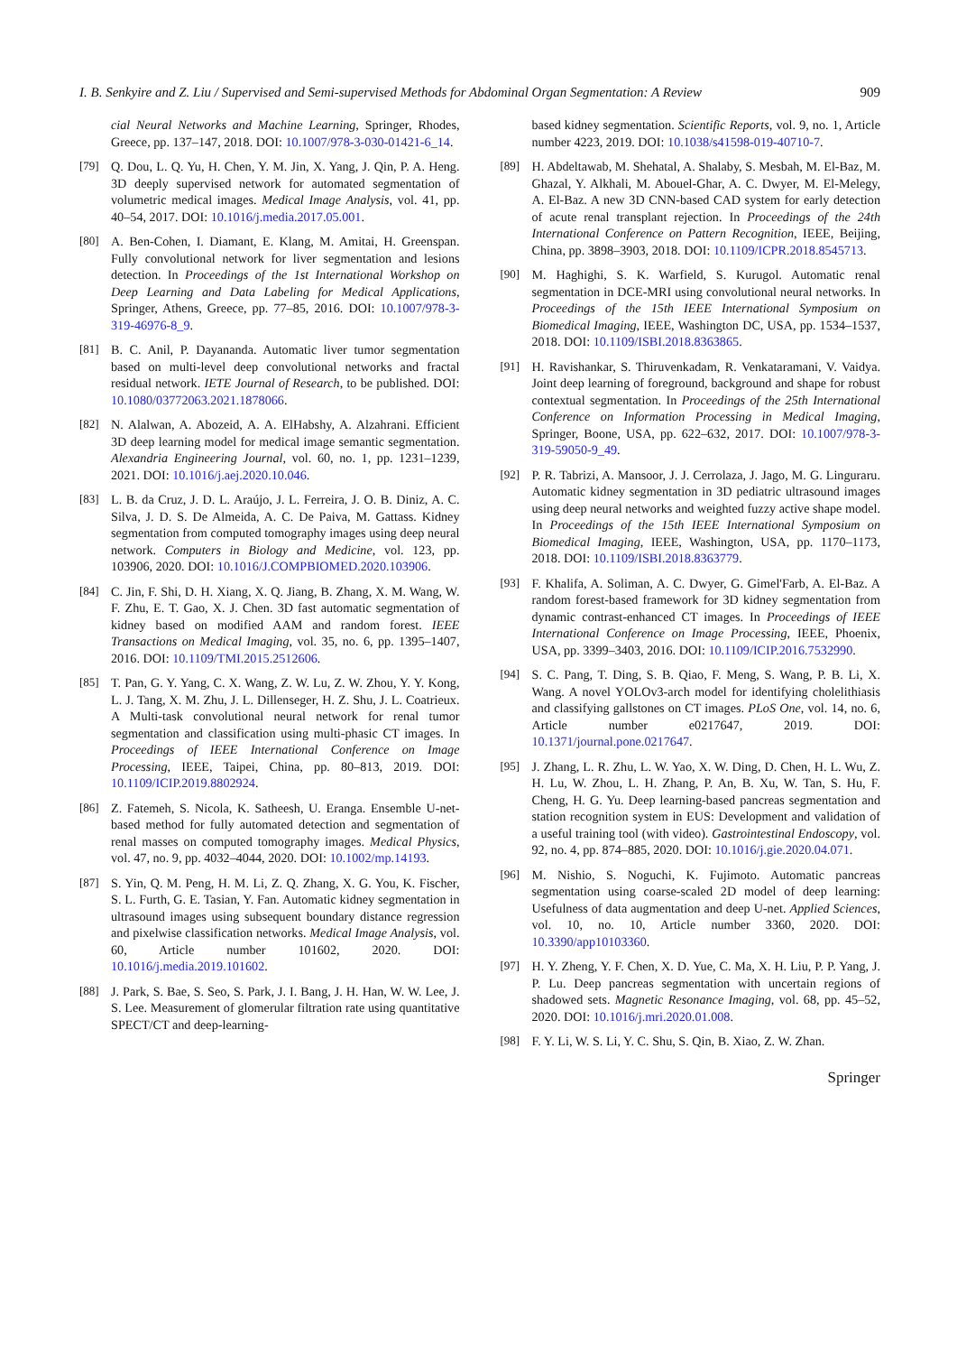I. B. Senkyire and Z. Liu / Supervised and Semi-supervised Methods for Abdominal Organ Segmentation: A Review 909
cial Neural Networks and Machine Learning, Springer, Rhodes, Greece, pp. 137–147, 2018. DOI: 10.1007/978-3-030-01421-6_14.
[79] Q. Dou, L. Q. Yu, H. Chen, Y. M. Jin, X. Yang, J. Qin, P. A. Heng. 3D deeply supervised network for automated segmentation of volumetric medical images. Medical Image Analysis, vol. 41, pp. 40–54, 2017. DOI: 10.1016/j.media.2017.05.001.
[80] A. Ben-Cohen, I. Diamant, E. Klang, M. Amitai, H. Greenspan. Fully convolutional network for liver segmentation and lesions detection. In Proceedings of the 1st International Workshop on Deep Learning and Data Labeling for Medical Applications, Springer, Athens, Greece, pp. 77–85, 2016. DOI: 10.1007/978-3-319-46976-8_9.
[81] B. C. Anil, P. Dayananda. Automatic liver tumor segmentation based on multi-level deep convolutional networks and fractal residual network. IETE Journal of Research, to be published. DOI: 10.1080/03772063.2021.1878066.
[82] N. Alalwan, A. Abozeid, A. A. ElHabshy, A. Alzahrani. Efficient 3D deep learning model for medical image semantic segmentation. Alexandria Engineering Journal, vol. 60, no. 1, pp. 1231–1239, 2021. DOI: 10.1016/j.aej.2020.10.046.
[83] L. B. da Cruz, J. D. L. Araújo, J. L. Ferreira, J. O. B. Diniz, A. C. Silva, J. D. S. De Almeida, A. C. De Paiva, M. Gattass. Kidney segmentation from computed tomography images using deep neural network. Computers in Biology and Medicine, vol. 123, pp. 103906, 2020. DOI: 10.1016/J.COMPBIOMED.2020.103906.
[84] C. Jin, F. Shi, D. H. Xiang, X. Q. Jiang, B. Zhang, X. M. Wang, W. F. Zhu, E. T. Gao, X. J. Chen. 3D fast automatic segmentation of kidney based on modified AAM and random forest. IEEE Transactions on Medical Imaging, vol. 35, no. 6, pp. 1395–1407, 2016. DOI: 10.1109/TMI.2015.2512606.
[85] T. Pan, G. Y. Yang, C. X. Wang, Z. W. Lu, Z. W. Zhou, Y. Y. Kong, L. J. Tang, X. M. Zhu, J. L. Dillenseger, H. Z. Shu, J. L. Coatrieux. A Multi-task convolutional neural network for renal tumor segmentation and classification using multi-phasic CT images. In Proceedings of IEEE International Conference on Image Processing, IEEE, Taipei, China, pp. 80–813, 2019. DOI: 10.1109/ICIP.2019.8802924.
[86] Z. Fatemeh, S. Nicola, K. Satheesh, U. Eranga. Ensemble U-net-based method for fully automated detection and segmentation of renal masses on computed tomography images. Medical Physics, vol. 47, no. 9, pp. 4032–4044, 2020. DOI: 10.1002/mp.14193.
[87] S. Yin, Q. M. Peng, H. M. Li, Z. Q. Zhang, X. G. You, K. Fischer, S. L. Furth, G. E. Tasian, Y. Fan. Automatic kidney segmentation in ultrasound images using subsequent boundary distance regression and pixelwise classification networks. Medical Image Analysis, vol. 60, Article number 101602, 2020. DOI: 10.1016/j.media.2019.101602.
[88] J. Park, S. Bae, S. Seo, S. Park, J. I. Bang, J. H. Han, W. W. Lee, J. S. Lee. Measurement of glomerular filtration rate using quantitative SPECT/CT and deep-learning-
based kidney segmentation. Scientific Reports, vol. 9, no. 1, Article number 4223, 2019. DOI: 10.1038/s41598-019-40710-7.
[89] H. Abdeltawab, M. Shehatal, A. Shalaby, S. Mesbah, M. El-Baz, M. Ghazal, Y. Alkhali, M. Abouel-Ghar, A. C. Dwyer, M. El-Melegy, A. El-Baz. A new 3D CNN-based CAD system for early detection of acute renal transplant rejection. In Proceedings of the 24th International Conference on Pattern Recognition, IEEE, Beijing, China, pp. 3898–3903, 2018. DOI: 10.1109/ICPR.2018.8545713.
[90] M. Haghighi, S. K. Warfield, S. Kurugol. Automatic renal segmentation in DCE-MRI using convolutional neural networks. In Proceedings of the 15th IEEE International Symposium on Biomedical Imaging, IEEE, Washington DC, USA, pp. 1534–1537, 2018. DOI: 10.1109/ISBI.2018.8363865.
[91] H. Ravishankar, S. Thiruvenkadam, R. Venkataramani, V. Vaidya. Joint deep learning of foreground, background and shape for robust contextual segmentation. In Proceedings of the 25th International Conference on Information Processing in Medical Imaging, Springer, Boone, USA, pp. 622–632, 2017. DOI: 10.1007/978-3-319-59050-9_49.
[92] P. R. Tabrizi, A. Mansoor, J. J. Cerrolaza, J. Jago, M. G. Linguraru. Automatic kidney segmentation in 3D pediatric ultrasound images using deep neural networks and weighted fuzzy active shape model. In Proceedings of the 15th IEEE International Symposium on Biomedical Imaging, IEEE, Washington, USA, pp. 1170–1173, 2018. DOI: 10.1109/ISBI.2018.8363779.
[93] F. Khalifa, A. Soliman, A. C. Dwyer, G. Gimel'Farb, A. El-Baz. A random forest-based framework for 3D kidney segmentation from dynamic contrast-enhanced CT images. In Proceedings of IEEE International Conference on Image Processing, IEEE, Phoenix, USA, pp. 3399–3403, 2016. DOI: 10.1109/ICIP.2016.7532990.
[94] S. C. Pang, T. Ding, S. B. Qiao, F. Meng, S. Wang, P. B. Li, X. Wang. A novel YOLOv3-arch model for identifying cholelithiasis and classifying gallstones on CT images. PLoS One, vol. 14, no. 6, Article number e0217647, 2019. DOI: 10.1371/journal.pone.0217647.
[95] J. Zhang, L. R. Zhu, L. W. Yao, X. W. Ding, D. Chen, H. L. Wu, Z. H. Lu, W. Zhou, L. H. Zhang, P. An, B. Xu, W. Tan, S. Hu, F. Cheng, H. G. Yu. Deep learning-based pancreas segmentation and station recognition system in EUS: Development and validation of a useful training tool (with video). Gastrointestinal Endoscopy, vol. 92, no. 4, pp. 874–885, 2020. DOI: 10.1016/j.gie.2020.04.071.
[96] M. Nishio, S. Noguchi, K. Fujimoto. Automatic pancreas segmentation using coarse-scaled 2D model of deep learning: Usefulness of data augmentation and deep U-net. Applied Sciences, vol. 10, no. 10, Article number 3360, 2020. DOI: 10.3390/app10103360.
[97] H. Y. Zheng, Y. F. Chen, X. D. Yue, C. Ma, X. H. Liu, P. P. Yang, J. P. Lu. Deep pancreas segmentation with uncertain regions of shadowed sets. Magnetic Resonance Imaging, vol. 68, pp. 45–52, 2020. DOI: 10.1016/j.mri.2020.01.008.
[98] F. Y. Li, W. S. Li, Y. C. Shu, S. Qin, B. Xiao, Z. W. Zhan.
Springer